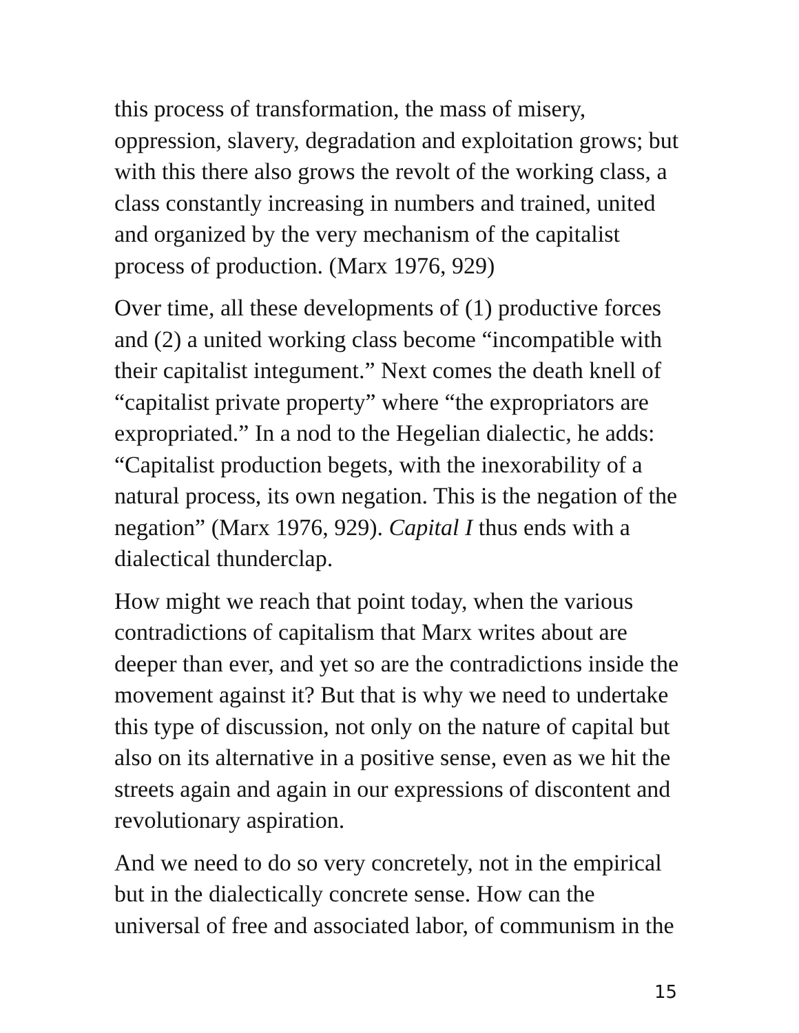this process of transformation, the mass of misery, oppression, slavery, degradation and exploitation grows; but with this there also grows the revolt of the working class, a class constantly increasing in numbers and trained, united and organized by the very mechanism of the capitalist process of production. (Marx 1976, 929)
Over time, all these developments of (1) productive forces and (2) a united working class become “incompatible with their capitalist integument.” Next comes the death knell of “capitalist private property” where “the expropriators are expropriated.” In a nod to the Hegelian dialectic, he adds: “Capitalist production begets, with the inexorability of a natural process, its own negation. This is the negation of the negation” (Marx 1976, 929). Capital I thus ends with a dialectical thunderclap.
How might we reach that point today, when the various contradictions of capitalism that Marx writes about are deeper than ever, and yet so are the contradictions inside the movement against it? But that is why we need to undertake this type of discussion, not only on the nature of capital but also on its alternative in a positive sense, even as we hit the streets again and again in our expressions of discontent and revolutionary aspiration.
And we need to do so very concretely, not in the empirical but in the dialectically concrete sense. How can the universal of free and associated labor, of communism in the
15